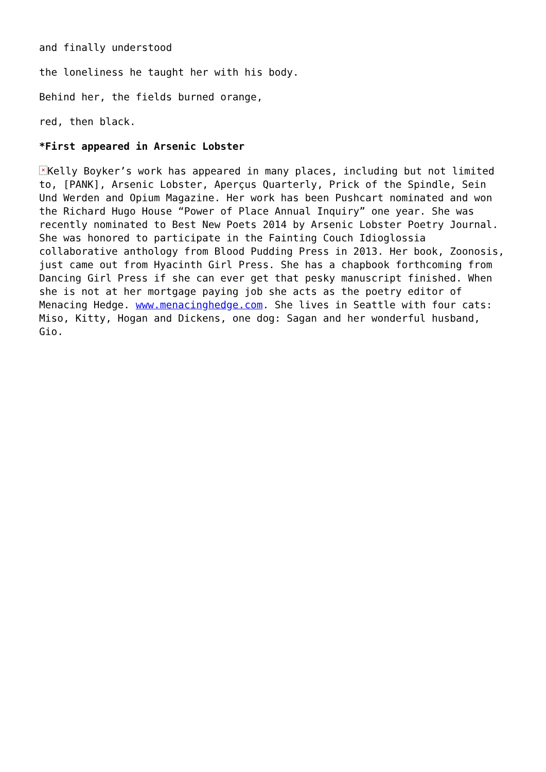and finally understood
the loneliness he taught her with his body.
Behind her, the fields burned orange,
red, then black.
*First appeared in Arsenic Lobster
× Kelly Boyker’s work has appeared in many places, including but not limited to, [PANK], Arsenic Lobster, Aperçus Quarterly, Prick of the Spindle, Sein Und Werden and Opium Magazine. Her work has been Pushcart nominated and won the Richard Hugo House “Power of Place Annual Inquiry” one year. She was recently nominated to Best New Poets 2014 by Arsenic Lobster Poetry Journal. She was honored to participate in the Fainting Couch Idioglossia collaborative anthology from Blood Pudding Press in 2013. Her book, Zoonosis, just came out from Hyacinth Girl Press. She has a chapbook forthcoming from Dancing Girl Press if she can ever get that pesky manuscript finished. When she is not at her mortgage paying job she acts as the poetry editor of Menacing Hedge. www.menacinghedge.com. She lives in Seattle with four cats: Miso, Kitty, Hogan and Dickens, one dog: Sagan and her wonderful husband, Gio.